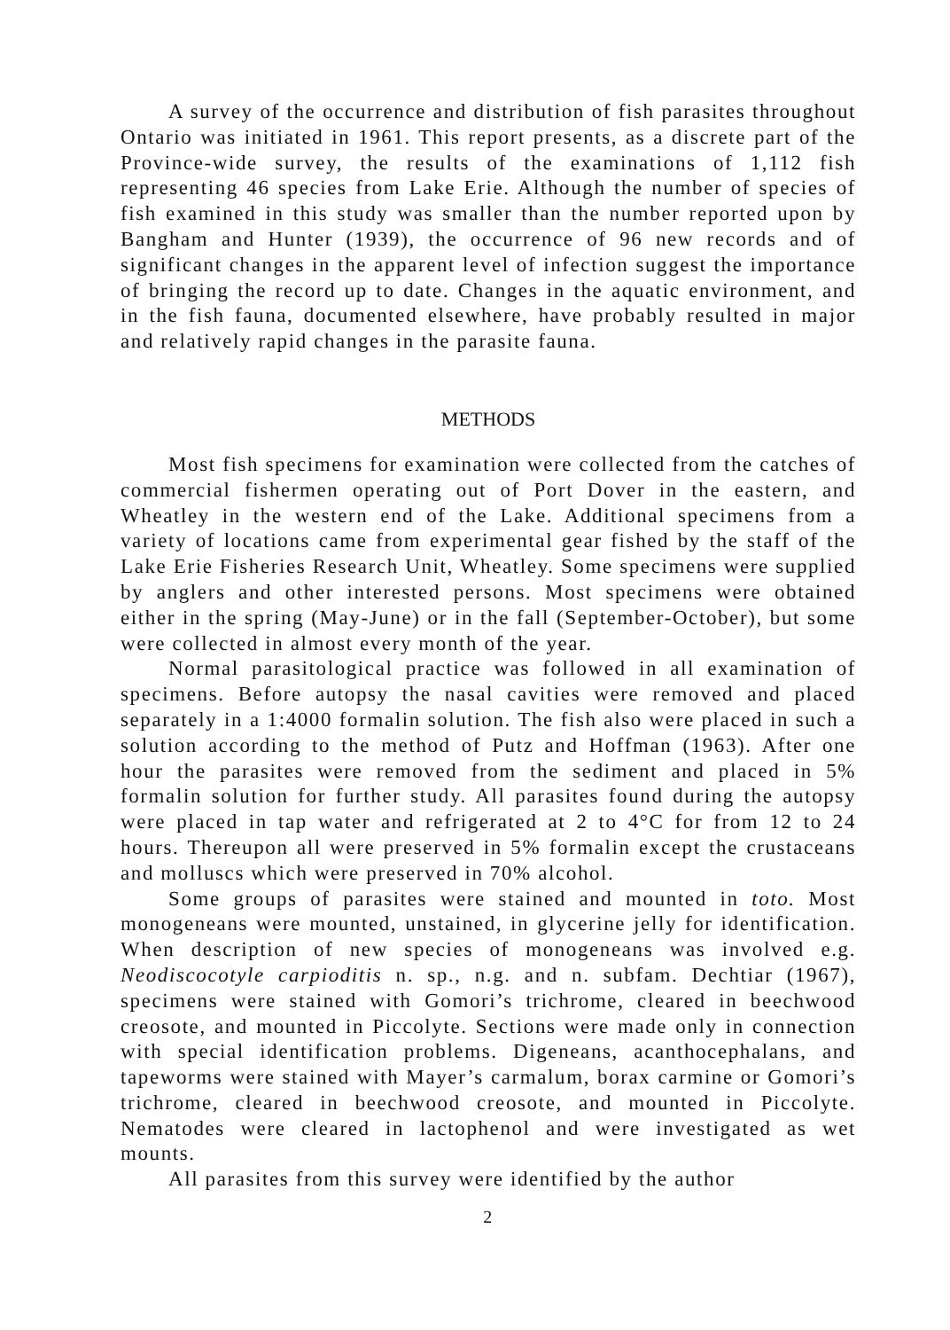A survey of the occurrence and distribution of fish parasites throughout Ontario was initiated in 1961. This report presents, as a discrete part of the Province-wide survey, the results of the examinations of 1,112 fish representing 46 species from Lake Erie. Although the number of species of fish examined in this study was smaller than the number reported upon by Bangham and Hunter (1939), the occurrence of 96 new records and of significant changes in the apparent level of infection suggest the importance of bringing the record up to date. Changes in the aquatic environment, and in the fish fauna, documented elsewhere, have probably resulted in major and relatively rapid changes in the parasite fauna.
METHODS
Most fish specimens for examination were collected from the catches of commercial fishermen operating out of Port Dover in the eastern, and Wheatley in the western end of the Lake. Additional specimens from a variety of locations came from experimental gear fished by the staff of the Lake Erie Fisheries Research Unit, Wheatley. Some specimens were supplied by anglers and other interested persons. Most specimens were obtained either in the spring (May-June) or in the fall (September-October), but some were collected in almost every month of the year.
Normal parasitological practice was followed in all examination of specimens. Before autopsy the nasal cavities were removed and placed separately in a 1:4000 formalin solution. The fish also were placed in such a solution according to the method of Putz and Hoffman (1963). After one hour the parasites were removed from the sediment and placed in 5% formalin solution for further study. All parasites found during the autopsy were placed in tap water and refrigerated at 2 to 4°C for from 12 to 24 hours. Thereupon all were preserved in 5% formalin except the crustaceans and molluscs which were preserved in 70% alcohol.
Some groups of parasites were stained and mounted in toto. Most monogeneans were mounted, unstained, in glycerine jelly for identification. When description of new species of monogeneans was involved e.g. Neodiscocotyle carpioditis n. sp., n.g. and n. subfam. Dechtiar (1967), specimens were stained with Gomori’s trichrome, cleared in beechwood creosote, and mounted in Piccolyte. Sections were made only in connection with special identification problems. Digeneans, acanthocephalans, and tapeworms were stained with Mayer’s carmalum, borax carmine or Gomori’s trichrome, cleared in beechwood creosote, and mounted in Piccolyte. Nematodes were cleared in lactophenol and were investigated as wet mounts.
All parasites from this survey were identified by the author
2